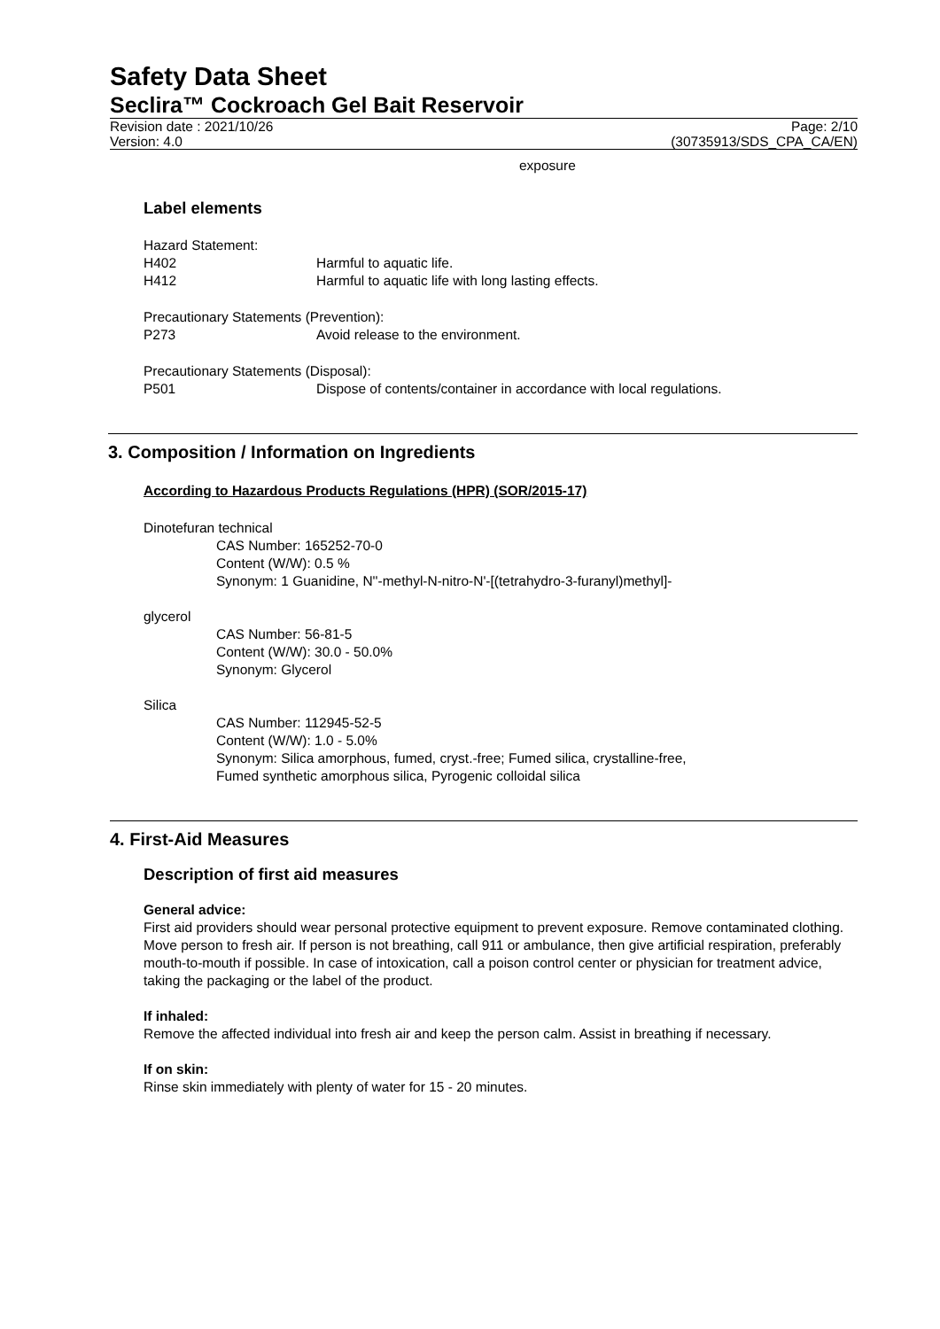Safety Data Sheet
Seclira™ Cockroach Gel Bait Reservoir
Revision date : 2021/10/26
Version: 4.0
Page: 2/10
(30735913/SDS_CPA_CA/EN)
exposure
Label elements
Hazard Statement:
H402 Harmful to aquatic life.
H412 Harmful to aquatic life with long lasting effects.
Precautionary Statements (Prevention):
P273 Avoid release to the environment.
Precautionary Statements (Disposal):
P501 Dispose of contents/container in accordance with local regulations.
3. Composition / Information on Ingredients
According to Hazardous Products Regulations (HPR) (SOR/2015-17)
Dinotefuran technical
CAS Number: 165252-70-0
Content (W/W): 0.5 %
Synonym: 1 Guanidine, N''-methyl-N-nitro-N'-[(tetrahydro-3-furanyl)methyl]-
glycerol
CAS Number: 56-81-5
Content (W/W): 30.0 - 50.0%
Synonym: Glycerol
Silica
CAS Number: 112945-52-5
Content (W/W): 1.0 - 5.0%
Synonym: Silica amorphous, fumed, cryst.-free; Fumed silica, crystalline-free,
Fumed synthetic amorphous silica, Pyrogenic colloidal silica
4. First-Aid Measures
Description of first aid measures
General advice:
First aid providers should wear personal protective equipment to prevent exposure. Remove contaminated clothing. Move person to fresh air. If person is not breathing, call 911 or ambulance, then give artificial respiration, preferably mouth-to-mouth if possible. In case of intoxication, call a poison control center or physician for treatment advice, taking the packaging or the label of the product.
If inhaled:
Remove the affected individual into fresh air and keep the person calm. Assist in breathing if necessary.
If on skin:
Rinse skin immediately with plenty of water for 15 - 20 minutes.